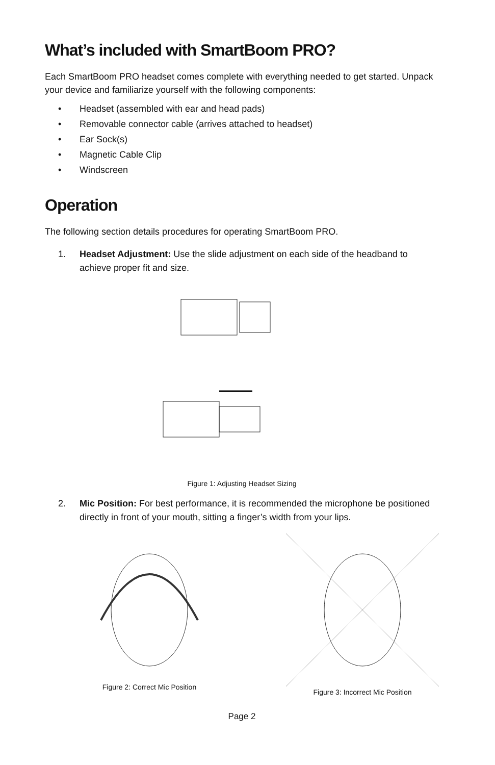What’s included with SmartBoom PRO?
Each SmartBoom PRO headset comes complete with everything needed to get started. Unpack your device and familiarize yourself with the following components:
• Headset (assembled with ear and head pads)
• Removable connector cable (arrives attached to headset)
• Ear Sock(s)
• Magnetic Cable Clip
• Windscreen
Operation
The following section details procedures for operating SmartBoom PRO.
1. Headset Adjustment: Use the slide adjustment on each side of the headband to achieve proper fit and size.
Figure 1: Adjusting Headset Sizing
2. Mic Position: For best performance, it is recommended the microphone be positioned directly in front of your mouth, sitting a finger’s width from your lips.
Figure 2: Correct Mic Position Figure 3: Incorrect Mic Position
Page 2